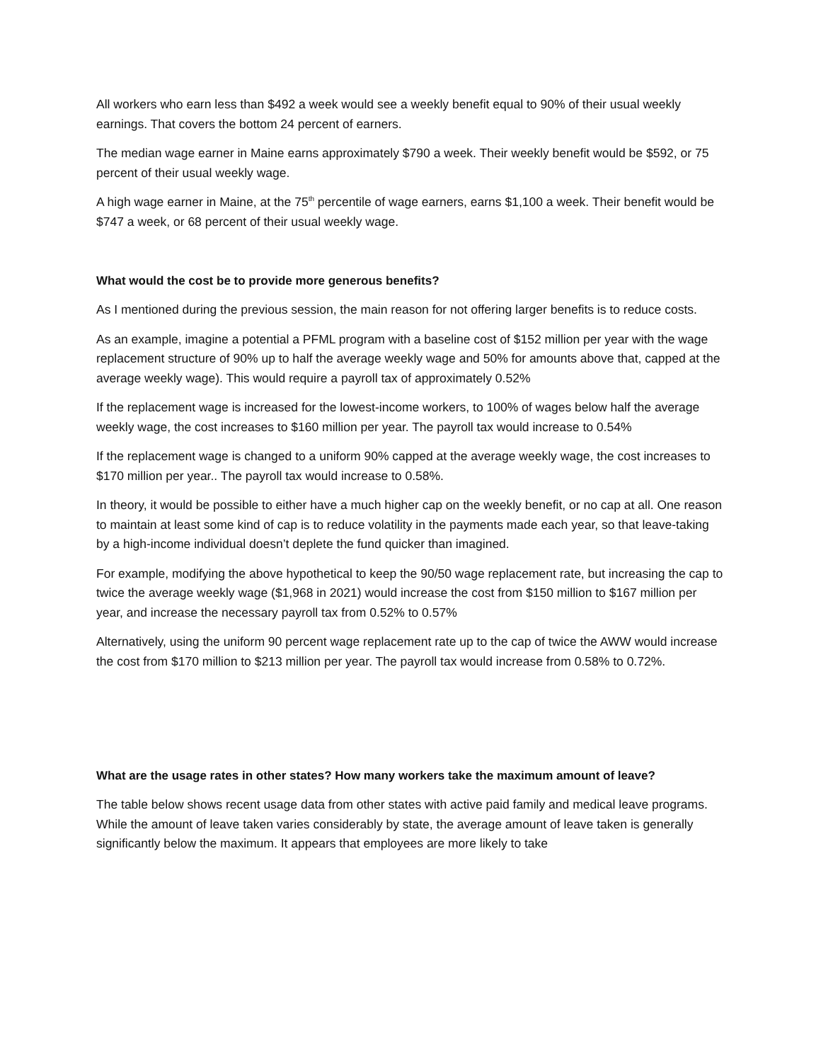All workers who earn less than $492 a week would see a weekly benefit equal to 90% of their usual weekly earnings. That covers the bottom 24 percent of earners.
The median wage earner in Maine earns approximately $790 a week. Their weekly benefit would be $592, or 75 percent of their usual weekly wage.
A high wage earner in Maine, at the 75<sup>th</sup> percentile of wage earners, earns $1,100 a week. Their benefit would be $747 a week, or 68 percent of their usual weekly wage.
What would the cost be to provide more generous benefits?
As I mentioned during the previous session, the main reason for not offering larger benefits is to reduce costs.
As an example, imagine a potential a PFML program with a baseline cost of $152 million per year with the wage replacement structure of 90% up to half the average weekly wage and 50% for amounts above that, capped at the average weekly wage). This would require a payroll tax of approximately 0.52%
If the replacement wage is increased for the lowest-income workers, to 100% of wages below half the average weekly wage, the cost increases to $160 million per year. The payroll tax would increase to 0.54%
If the replacement wage is changed to a uniform 90% capped at the average weekly wage, the cost increases to $170 million per year.. The payroll tax would increase to 0.58%.
In theory, it would be possible to either have a much higher cap on the weekly benefit, or no cap at all. One reason to maintain at least some kind of cap is to reduce volatility in the payments made each year, so that leave-taking by a high-income individual doesn’t deplete the fund quicker than imagined.
For example, modifying the above hypothetical to keep the 90/50 wage replacement rate, but increasing the cap to twice the average weekly wage ($1,968 in 2021) would increase the cost from $150 million to $167 million per year, and increase the necessary payroll tax from 0.52% to 0.57%
Alternatively, using the uniform 90 percent wage replacement rate up to the cap of twice the AWW would increase the cost from $170 million to $213 million per year. The payroll tax would increase from 0.58% to 0.72%.
What are the usage rates in other states? How many workers take the maximum amount of leave?
The table below shows recent usage data from other states with active paid family and medical leave programs. While the amount of leave taken varies considerably by state, the average amount of leave taken is generally significantly below the maximum. It appears that employees are more likely to take